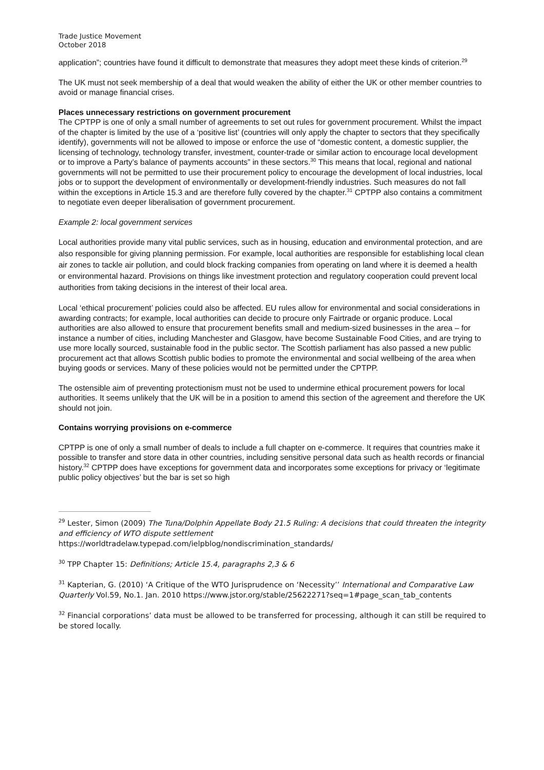Trade Justice Movement
October 2018
application”; countries have found it difficult to demonstrate that measures they adopt meet these kinds of criterion.<sup>29</sup>
The UK must not seek membership of a deal that would weaken the ability of either the UK or other member countries to avoid or manage financial crises.
Places unnecessary restrictions on government procurement
The CPTPP is one of only a small number of agreements to set out rules for government procurement. Whilst the impact of the chapter is limited by the use of a ‘positive list’ (countries will only apply the chapter to sectors that they specifically identify), governments will not be allowed to impose or enforce the use of “domestic content, a domestic supplier, the licensing of technology, technology transfer, investment, counter-trade or similar action to encourage local development or to improve a Party’s balance of payments accounts” in these sectors.<sup>30</sup> This means that local, regional and national governments will not be permitted to use their procurement policy to encourage the development of local industries, local jobs or to support the development of environmentally or development-friendly industries. Such measures do not fall within the exceptions in Article 15.3 and are therefore fully covered by the chapter.<sup>31</sup> CPTPP also contains a commitment to negotiate even deeper liberalisation of government procurement.
Example 2: local government services
Local authorities provide many vital public services, such as in housing, education and environmental protection, and are also responsible for giving planning permission. For example, local authorities are responsible for establishing local clean air zones to tackle air pollution, and could block fracking companies from operating on land where it is deemed a health or environmental hazard. Provisions on things like investment protection and regulatory cooperation could prevent local authorities from taking decisions in the interest of their local area.
Local ‘ethical procurement’ policies could also be affected. EU rules allow for environmental and social considerations in awarding contracts; for example, local authorities can decide to procure only Fairtrade or organic produce. Local authorities are also allowed to ensure that procurement benefits small and medium-sized businesses in the area – for instance a number of cities, including Manchester and Glasgow, have become Sustainable Food Cities, and are trying to use more locally sourced, sustainable food in the public sector. The Scottish parliament has also passed a new public procurement act that allows Scottish public bodies to promote the environmental and social wellbeing of the area when buying goods or services. Many of these policies would not be permitted under the CPTPP.
The ostensible aim of preventing protectionism must not be used to undermine ethical procurement powers for local authorities. It seems unlikely that the UK will be in a position to amend this section of the agreement and therefore the UK should not join.
Contains worrying provisions on e-commerce
CPTPP is one of only a small number of deals to include a full chapter on e-commerce. It requires that countries make it possible to transfer and store data in other countries, including sensitive personal data such as health records or financial history.<sup>32</sup> CPTPP does have exceptions for government data and incorporates some exceptions for privacy or ‘legitimate public policy objectives’ but the bar is set so high
<sup>29</sup> Lester, Simon (2009) The Tuna/Dolphin Appellate Body 21.5 Ruling: A decisions that could threaten the integrity and efficiency of WTO dispute settlement https://worldtradelaw.typepad.com/ielpblog/nondiscrimination_standards/
<sup>30</sup> TPP Chapter 15: Definitions; Article 15.4, paragraphs 2,3 & 6
<sup>31</sup> Kapterian, G. (2010) ‘A Critique of the WTO Jurisprudence on ‘Necessity’’ International and Comparative Law Quarterly Vol.59, No.1. Jan. 2010 https://www.jstor.org/stable/25622271?seq=1#page_scan_tab_contents
<sup>32</sup> Financial corporations’ data must be allowed to be transferred for processing, although it can still be required to be stored locally.